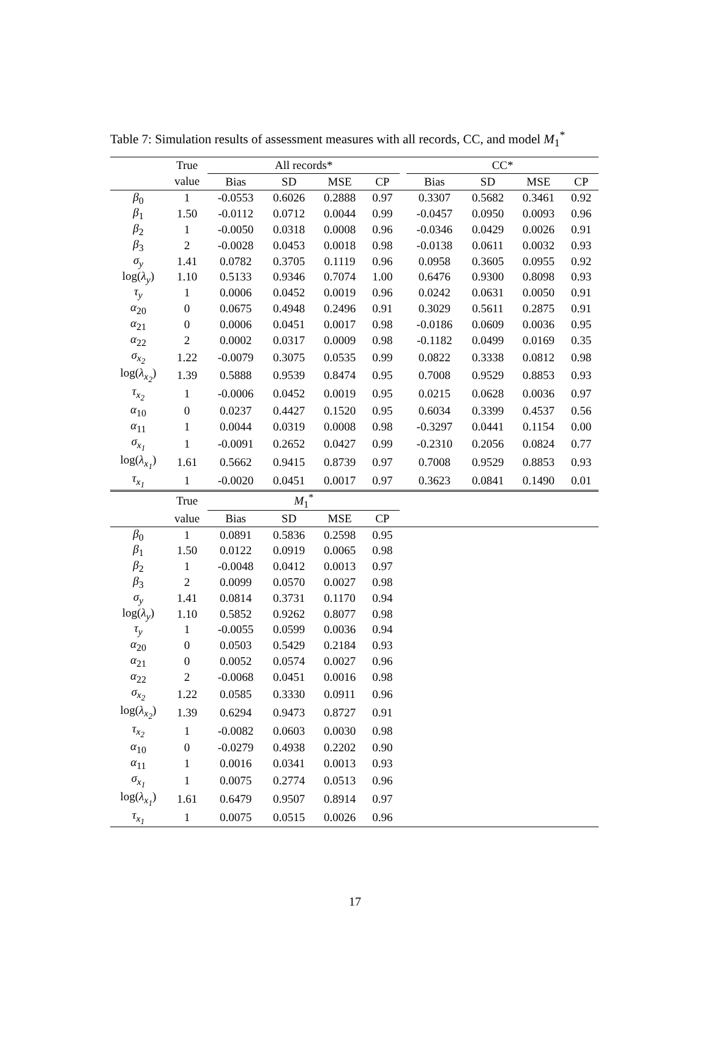Table 7: Simulation results of assessment measures with all records, CC, and model M<sub>1</sub><sup>*</sup>
| | True | All records* | | | | | CC* | | | |
| --- | --- | --- | --- | --- | --- | --- | --- | --- | --- | --- |
| | value | Bias | SD | MSE | CP | | Bias | SD | MSE | CP |
| β<sub>0</sub> | 1 | -0.0553 | 0.6026 | 0.2888 | 0.97 | | 0.3307 | 0.5682 | 0.3461 | 0.92 |
| β<sub>1</sub> | 1.50 | -0.0112 | 0.0712 | 0.0044 | 0.99 | | -0.0457 | 0.0950 | 0.0093 | 0.96 |
| β<sub>2</sub> | 1 | -0.0050 | 0.0318 | 0.0008 | 0.96 | | -0.0346 | 0.0429 | 0.0026 | 0.91 |
| β<sub>3</sub> | 2 | -0.0028 | 0.0453 | 0.0018 | 0.98 | | -0.0138 | 0.0611 | 0.0032 | 0.93 |
| σ<sub>y</sub> | 1.41 | 0.0782 | 0.3705 | 0.1119 | 0.96 | | 0.0958 | 0.3605 | 0.0955 | 0.92 |
| log( λ<sub>y</sub> ) | 1.10 | 0.5133 | 0.9346 | 0.7074 | 1.00 | | 0.6476 | 0.9300 | 0.8098 | 0.93 |
| τ<sub>y</sub> | 1 | 0.0006 | 0.0452 | 0.0019 | 0.96 | | 0.0242 | 0.0631 | 0.0050 | 0.91 |
| α<sub>20</sub> | 0 | 0.0675 | 0.4948 | 0.2496 | 0.91 | | 0.3029 | 0.5611 | 0.2875 | 0.91 |
| α<sub>21</sub> | 0 | 0.0006 | 0.0451 | 0.0017 | 0.98 | | -0.0186 | 0.0609 | 0.0036 | 0.95 |
| α<sub>22</sub> | 2 | 0.0002 | 0.0317 | 0.0009 | 0.98 | | -0.1182 | 0.0499 | 0.0169 | 0.35 |
| σ<sub>x<sub>2</sub></sub> | 1.22 | -0.0079 | 0.3075 | 0.0535 | 0.99 | | 0.0822 | 0.3338 | 0.0812 | 0.98 |
| log( λ<sub>x<sub>2</sub></sub> ) | 1.39 | 0.5888 | 0.9539 | 0.8474 | 0.95 | | 0.7008 | 0.9529 | 0.8853 | 0.93 |
| τ<sub>x<sub>2</sub></sub> | 1 | -0.0006 | 0.0452 | 0.0019 | 0.95 | | 0.0215 | 0.0628 | 0.0036 | 0.97 |
| α<sub>10</sub> | 0 | 0.0237 | 0.4427 | 0.1520 | 0.95 | | 0.6034 | 0.3399 | 0.4537 | 0.56 |
| α<sub>11</sub> | 1 | 0.0044 | 0.0319 | 0.0008 | 0.98 | | -0.3297 | 0.0441 | 0.1154 | 0.00 |
| σ<sub>x<sub>1</sub></sub> | 1 | -0.0091 | 0.2652 | 0.0427 | 0.99 | | -0.2310 | 0.2056 | 0.0824 | 0.77 |
| log( λ<sub>x<sub>1</sub></sub> ) | 1.61 | 0.5662 | 0.9415 | 0.8739 | 0.97 | | 0.7008 | 0.9529 | 0.8853 | 0.93 |
| τ<sub>x<sub>1</sub></sub> | 1 | -0.0020 | 0.0451 | 0.0017 | 0.97 | | 0.3623 | 0.0841 | 0.1490 | 0.01 |
| | True | M<sub>1</sub><sup>*</sup> | | | | | | | | |
| | value | Bias | SD | MSE | CP | | | | | |
| β<sub>0</sub> | 1 | 0.0891 | 0.5836 | 0.2598 | 0.95 | | | | | |
| β<sub>1</sub> | 1.50 | 0.0122 | 0.0919 | 0.0065 | 0.98 | | | | | |
| β<sub>2</sub> | 1 | -0.0048 | 0.0412 | 0.0013 | 0.97 | | | | | |
| β<sub>3</sub> | 2 | 0.0099 | 0.0570 | 0.0027 | 0.98 | | | | | |
| σ<sub>y</sub> | 1.41 | 0.0814 | 0.3731 | 0.1170 | 0.94 | | | | | |
| log( λ<sub>y</sub> ) | 1.10 | 0.5852 | 0.9262 | 0.8077 | 0.98 | | | | | |
| τ<sub>y</sub> | 1 | -0.0055 | 0.0599 | 0.0036 | 0.94 | | | | | |
| α<sub>20</sub> | 0 | 0.0503 | 0.5429 | 0.2184 | 0.93 | | | | | |
| α<sub>21</sub> | 0 | 0.0052 | 0.0574 | 0.0027 | 0.96 | | | | | |
| α<sub>22</sub> | 2 | -0.0068 | 0.0451 | 0.0016 | 0.98 | | | | | |
| σ<sub>x<sub>2</sub></sub> | 1.22 | 0.0585 | 0.3330 | 0.0911 | 0.96 | | | | | |
| log( λ<sub>x<sub>2</sub></sub> ) | 1.39 | 0.6294 | 0.9473 | 0.8727 | 0.91 | | | | | |
| τ<sub>x<sub>2</sub></sub> | 1 | -0.0082 | 0.0603 | 0.0030 | 0.98 | | | | | |
| α<sub>10</sub> | 0 | -0.0279 | 0.4938 | 0.2202 | 0.90 | | | | | |
| α<sub>11</sub> | 1 | 0.0016 | 0.0341 | 0.0013 | 0.93 | | | | | |
| σ<sub>x<sub>1</sub></sub> | 1 | 0.0075 | 0.2774 | 0.0513 | 0.96 | | | | | |
| log( λ<sub>x<sub>1</sub></sub> ) | 1.61 | 0.6479 | 0.9507 | 0.8914 | 0.97 | | | | | |
| τ<sub>x<sub>1</sub></sub> | 1 | 0.0075 | 0.0515 | 0.0026 | 0.96 | | | | | |
17